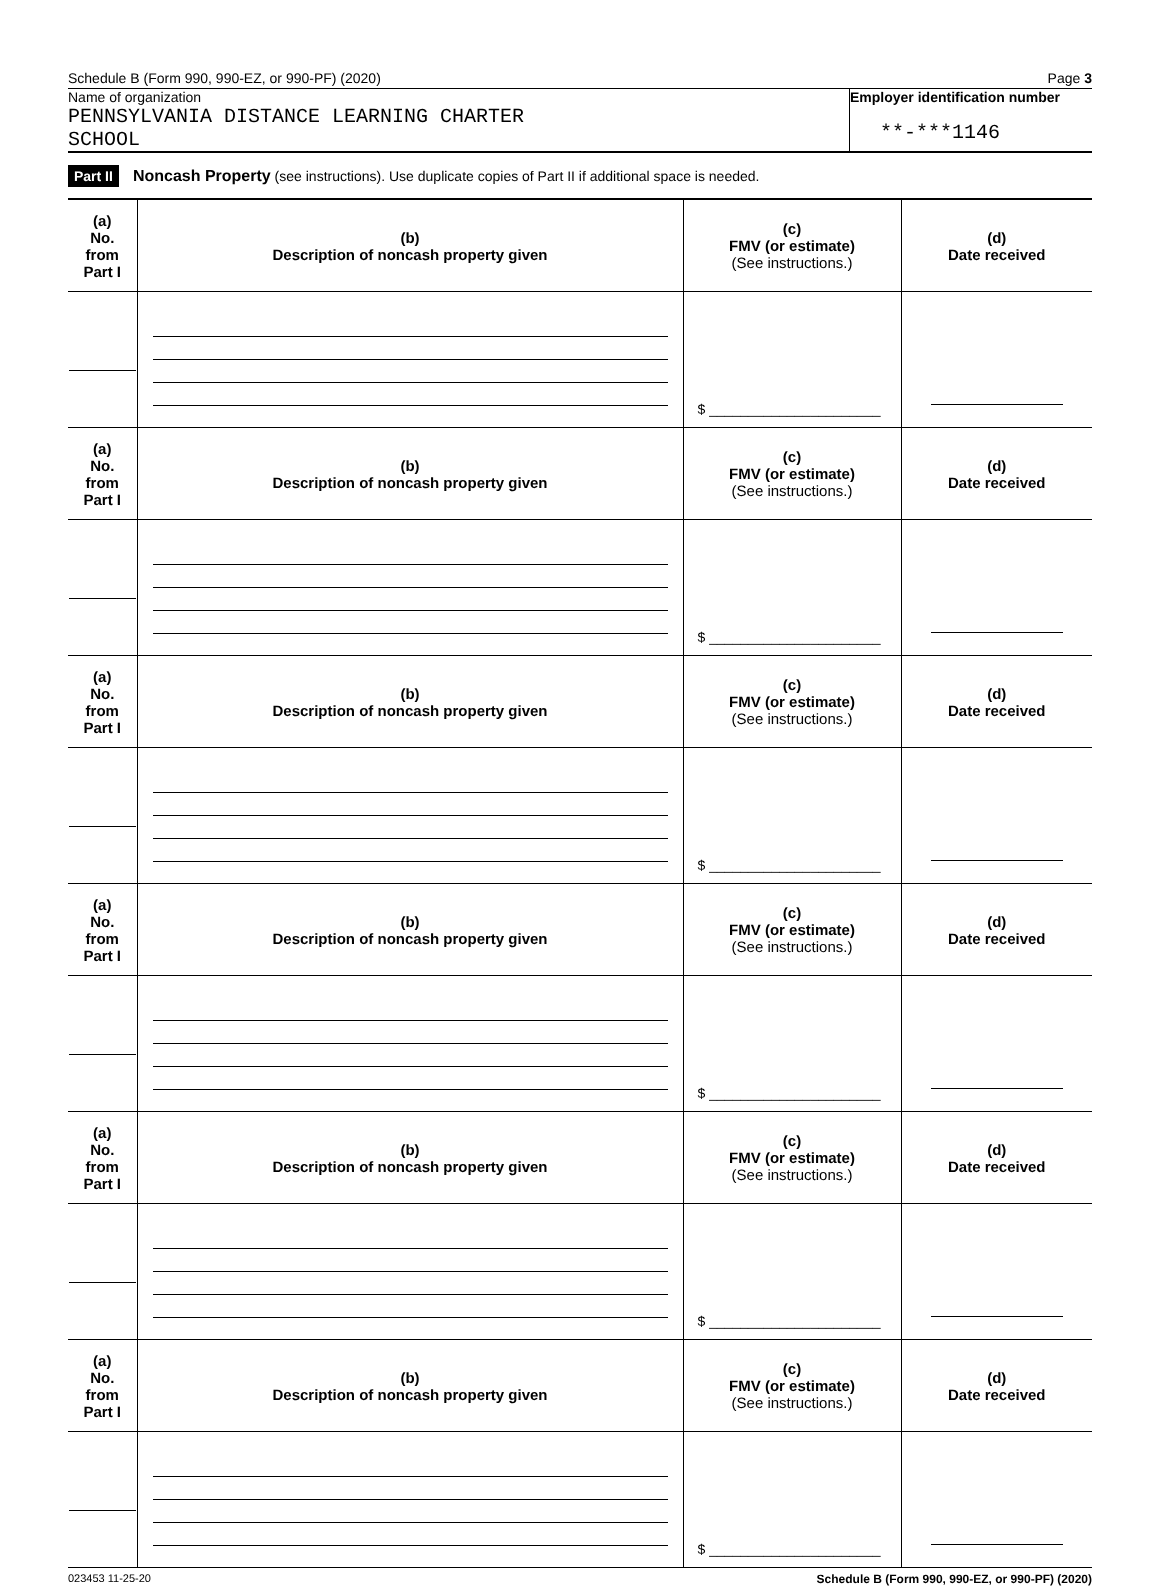Schedule B (Form 990, 990-EZ, or 990-PF) (2020) Page 3
Name of organization
PENNSYLVANIA DISTANCE LEARNING CHARTER
SCHOOL
Employer identification number
**-***1146
Part II Noncash Property (see instructions). Use duplicate copies of Part II if additional space is needed.
| (a) No. from Part I | (b) Description of noncash property given | (c) FMV (or estimate) (See instructions.) | (d) Date received |
| --- | --- | --- | --- |
| | | $ ______________________ | |
| (a) No. from Part I | (b) Description of noncash property given | (c) FMV (or estimate) (See instructions.) | (d) Date received |
| | | $ ______________________ | |
| (a) No. from Part I | (b) Description of noncash property given | (c) FMV (or estimate) (See instructions.) | (d) Date received |
| | | $ ______________________ | |
| (a) No. from Part I | (b) Description of noncash property given | (c) FMV (or estimate) (See instructions.) | (d) Date received |
| | | $ ______________________ | |
| (a) No. from Part I | (b) Description of noncash property given | (c) FMV (or estimate) (See instructions.) | (d) Date received |
| | | $ ______________________ | |
| (a) No. from Part I | (b) Description of noncash property given | (c) FMV (or estimate) (See instructions.) | (d) Date received |
| | | $ ______________________ | |
023453 11-25-20 Schedule B (Form 990, 990-EZ, or 990-PF) (2020)